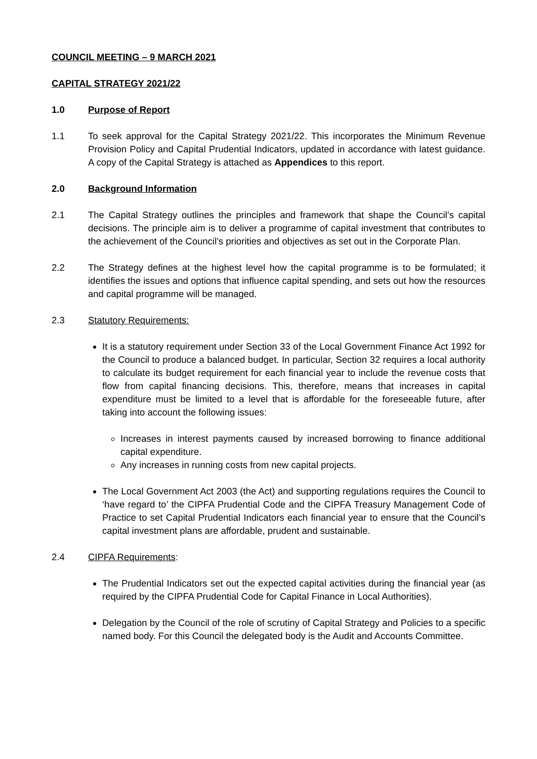COUNCIL MEETING – 9 MARCH 2021
CAPITAL STRATEGY 2021/22
1.0 Purpose of Report
1.1 To seek approval for the Capital Strategy 2021/22. This incorporates the Minimum Revenue Provision Policy and Capital Prudential Indicators, updated in accordance with latest guidance. A copy of the Capital Strategy is attached as Appendices to this report.
2.0 Background Information
2.1 The Capital Strategy outlines the principles and framework that shape the Council’s capital decisions. The principle aim is to deliver a programme of capital investment that contributes to the achievement of the Council’s priorities and objectives as set out in the Corporate Plan.
2.2 The Strategy defines at the highest level how the capital programme is to be formulated; it identifies the issues and options that influence capital spending, and sets out how the resources and capital programme will be managed.
2.3 Statutory Requirements:
It is a statutory requirement under Section 33 of the Local Government Finance Act 1992 for the Council to produce a balanced budget. In particular, Section 32 requires a local authority to calculate its budget requirement for each financial year to include the revenue costs that flow from capital financing decisions. This, therefore, means that increases in capital expenditure must be limited to a level that is affordable for the foreseeable future, after taking into account the following issues:
Increases in interest payments caused by increased borrowing to finance additional capital expenditure.
Any increases in running costs from new capital projects.
The Local Government Act 2003 (the Act) and supporting regulations requires the Council to ‘have regard to’ the CIPFA Prudential Code and the CIPFA Treasury Management Code of Practice to set Capital Prudential Indicators each financial year to ensure that the Council’s capital investment plans are affordable, prudent and sustainable.
2.4 CIPFA Requirements:
The Prudential Indicators set out the expected capital activities during the financial year (as required by the CIPFA Prudential Code for Capital Finance in Local Authorities).
Delegation by the Council of the role of scrutiny of Capital Strategy and Policies to a specific named body. For this Council the delegated body is the Audit and Accounts Committee.